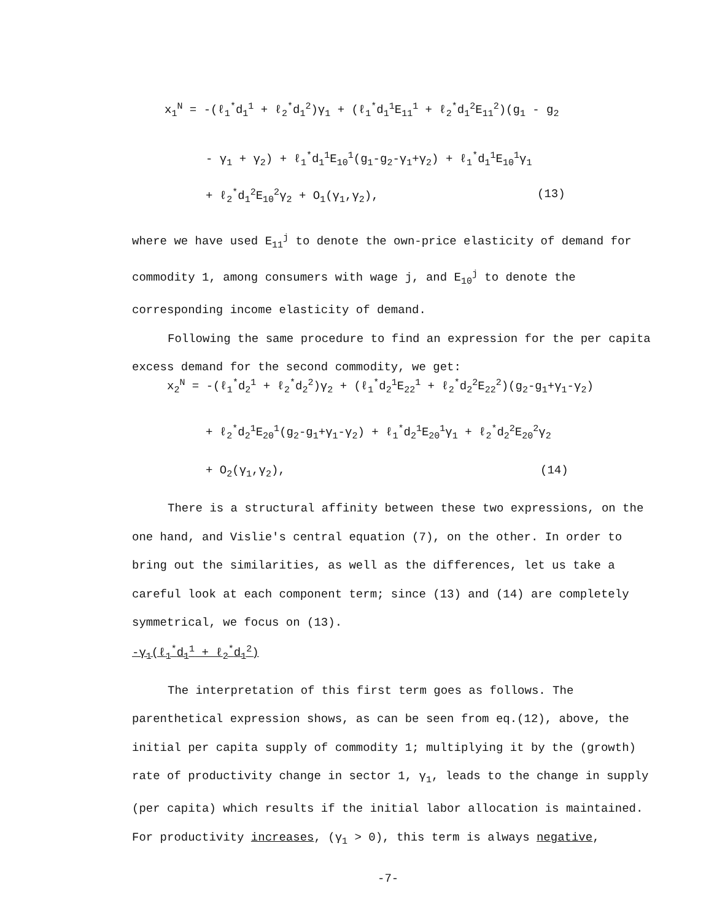x<sub>1</sub><sup>N</sup> = -(ℓ<sub>1</sub><sup>*</sup>d<sub>1</sub><sup>1</sup> + ℓ<sub>2</sub><sup>*</sup>d<sub>1</sub><sup>2</sup>)γ<sub>1</sub> + (ℓ<sub>1</sub><sup>*</sup>d<sub>1</sub><sup>1</sup>E<sub>11</sub><sup>1</sup> + ℓ<sub>2</sub><sup>*</sup>d<sub>1</sub><sup>2</sup>E<sub>11</sub><sup>2</sup>)(g<sub>1</sub> - g<sub>2</sub>
- γ<sub>1</sub> + γ<sub>2</sub>) + ℓ<sub>1</sub><sup>*</sup>d<sub>1</sub><sup>1</sup>E<sub>10</sub><sup>1</sup>(g<sub>1</sub>-g<sub>2</sub>-γ<sub>1</sub>+γ<sub>2</sub>) + ℓ<sub>1</sub><sup>*</sup>d<sub>1</sub><sup>1</sup>E<sub>10</sub><sup>1</sup>γ<sub>1</sub>
+ ℓ<sub>2</sub><sup>*</sup>d<sub>1</sub><sup>2</sup>E<sub>10</sub><sup>2</sup>γ<sub>2</sub> + O<sub>1</sub>(γ<sub>1</sub>,γ<sub>2</sub>), (13)
where we have used E<sub>11</sub><sup>j</sup> to denote the own-price elasticity of demand for commodity 1, among consumers with wage j, and E<sub>10</sub><sup>j</sup> to denote the corresponding income elasticity of demand.
Following the same procedure to find an expression for the per capita excess demand for the second commodity, we get:
x<sub>2</sub><sup>N</sup> = -(ℓ<sub>1</sub><sup>*</sup>d<sub>2</sub><sup>1</sup> + ℓ<sub>2</sub><sup>*</sup>d<sub>2</sub><sup>2</sup>)γ<sub>2</sub> + (ℓ<sub>1</sub><sup>*</sup>d<sub>2</sub><sup>1</sup>E<sub>22</sub><sup>1</sup> + ℓ<sub>2</sub><sup>*</sup>d<sub>2</sub><sup>2</sup>E<sub>22</sub><sup>2</sup>)(g<sub>2</sub>-g<sub>1</sub>+γ<sub>1</sub>-γ<sub>2</sub>)
+ ℓ<sub>2</sub><sup>*</sup>d<sub>2</sub><sup>1</sup>E<sub>20</sub><sup>1</sup>(g<sub>2</sub>-g<sub>1</sub>+γ<sub>1</sub>-γ<sub>2</sub>) + ℓ<sub>1</sub><sup>*</sup>d<sub>2</sub><sup>1</sup>E<sub>20</sub><sup>1</sup>γ<sub>1</sub> + ℓ<sub>2</sub><sup>*</sup>d<sub>2</sub><sup>2</sup>E<sub>20</sub><sup>2</sup>γ<sub>2</sub>
+ O<sub>2</sub>(γ<sub>1</sub>,γ<sub>2</sub>), (14)
There is a structural affinity between these two expressions, on the one hand, and Vislie's central equation (7), on the other. In order to bring out the similarities, as well as the differences, let us take a careful look at each component term; since (13) and (14) are completely symmetrical, we focus on (13).
-γ<sub>1</sub>(ℓ<sub>1</sub><sup>*</sup>d<sub>1</sub><sup>1</sup> + ℓ<sub>2</sub><sup>*</sup>d<sub>1</sub><sup>2</sup>)
The interpretation of this first term goes as follows. The parenthetical expression shows, as can be seen from eq.(12), above, the initial per capita supply of commodity 1; multiplying it by the (growth) rate of productivity change in sector 1, γ<sub>1</sub>, leads to the change in supply (per capita) which results if the initial labor allocation is maintained. For productivity increases, (γ<sub>1</sub> > 0), this term is always negative,
-7-